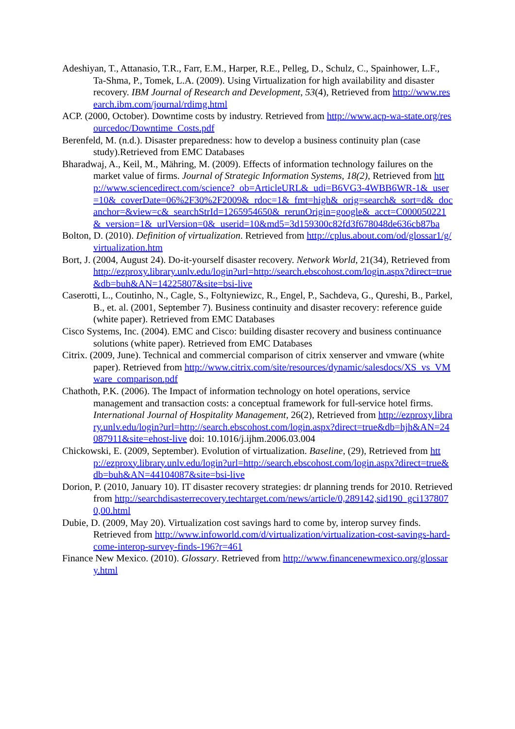Adeshiyan, T., Attanasio, T.R., Farr, E.M., Harper, R.E., Pelleg, D., Schulz, C., Spainhower, L.F., Ta-Shma, P., Tomek, L.A. (2009). Using Virtualization for high availability and disaster recovery. IBM Journal of Research and Development, 53(4), Retrieved from http://www.research.ibm.com/journal/rdimg.html
ACP. (2000, October). Downtime costs by industry. Retrieved from http://www.acp-wa-state.org/resourcedoc/Downtime_Costs.pdf
Berenfeld, M. (n.d.). Disaster preparedness: how to develop a business continuity plan (case study).Retrieved from EMC Databases
Bharadwaj, A., Keil, M., Mähring, M. (2009). Effects of information technology failures on the market value of firms. Journal of Strategic Information Systems, 18(2), Retrieved from http://www.sciencedirect.com/science?_ob=ArticleURL&_udi=B6VG3-4WBB6WR-1&_user=10&_coverDate=06%2F30%2F2009&_rdoc=1&_fmt=high&_orig=search&_sort=d&_docanchor=&view=c&_searchStrId=1265954650&_rerunOrigin=google&_acct=C000050221&_version=1&_urlVersion=0&_userid=10&md5=3d159300c82fd3f678048de636cb87ba
Bolton, D. (2010). Definition of virtualization. Retrieved from http://cplus.about.com/od/glossar1/g/virtualization.htm
Bort, J. (2004, August 24). Do-it-yourself disaster recovery. Network World, 21(34), Retrieved from http://ezproxy.library.unlv.edu/login?url=http://search.ebscohost.com/login.aspx?direct=true&db=buh&AN=14225807&site=bsi-live
Caserotti, L., Coutinho, N., Cagle, S., Foltyniewizc, R., Engel, P., Sachdeva, G., Qureshi, B., Parkel, B., et. al. (2001, September 7). Business continuity and disaster recovery: reference guide (white paper). Retrieved from EMC Databases
Cisco Systems, Inc. (2004). EMC and Cisco: building disaster recovery and business continuance solutions (white paper). Retrieved from EMC Databases
Citrix. (2009, June). Technical and commercial comparison of citrix xenserver and vmware (white paper). Retrieved from http://www.citrix.com/site/resources/dynamic/salesdocs/XS_vs_VMware_comparison.pdf
Chathoth, P.K. (2006). The Impact of information technology on hotel operations, service management and transaction costs: a conceptual framework for full-service hotel firms. International Journal of Hospitality Management, 26(2), Retrieved from http://ezproxy.library.unlv.edu/login?url=http://search.ebscohost.com/login.aspx?direct=true&db=hjh&AN=24087911&site=ehost-live doi: 10.1016/j.ijhm.2006.03.004
Chickowski, E. (2009, September). Evolution of virtualization. Baseline, (29), Retrieved from http://ezproxy.library.unlv.edu/login?url=http://search.ebscohost.com/login.aspx?direct=true&db=buh&AN=44104087&site=bsi-live
Dorion, P. (2010, January 10). IT disaster recovery strategies: dr planning trends for 2010. Retrieved from http://searchdisasterrecovery.techtarget.com/news/article/0,289142,sid190_gci1378070,00.html
Dubie, D. (2009, May 20). Virtualization cost savings hard to come by, interop survey finds. Retrieved from http://www.infoworld.com/d/virtualization/virtualization-cost-savings-hard-come-interop-survey-finds-196?r=461
Finance New Mexico. (2010). Glossary. Retrieved from http://www.financenewmexico.org/glossary.html